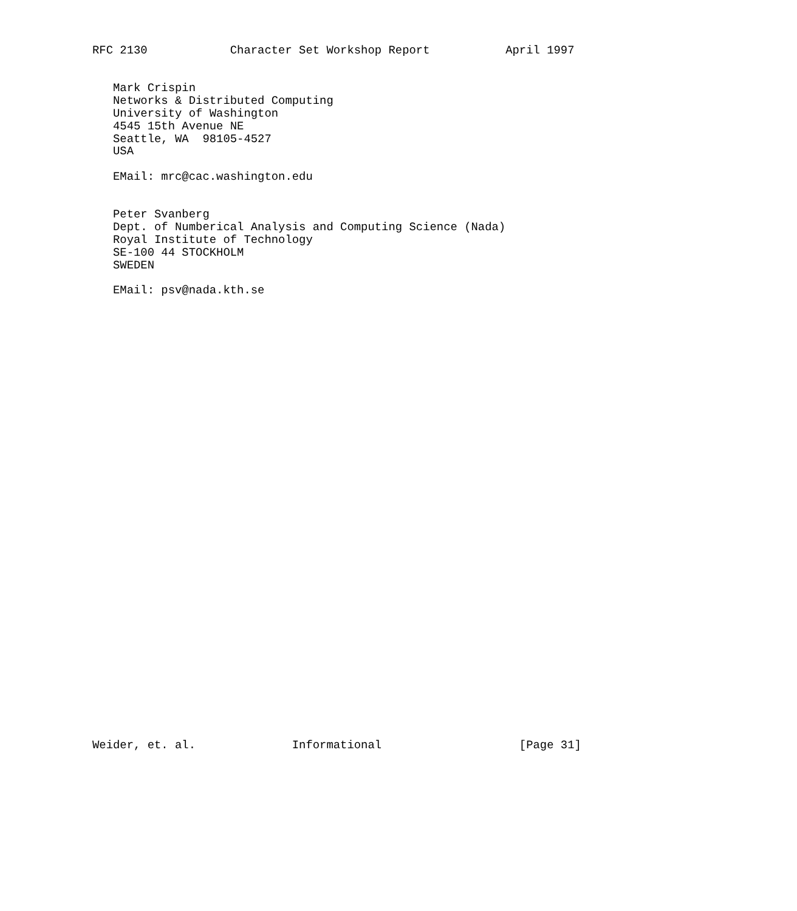RFC 2130            Character Set Workshop Report           April 1997


   Mark Crispin
   Networks & Distributed Computing
   University of Washington
   4545 15th Avenue NE
   Seattle, WA  98105-4527
   USA

   EMail: mrc@cac.washington.edu


   Peter Svanberg
   Dept. of Numberical Analysis and Computing Science (Nada)
   Royal Institute of Technology
   SE-100 44 STOCKHOLM
   SWEDEN

   EMail: psv@nada.kth.se



































Weider, et. al.              Informational                    [Page 31]